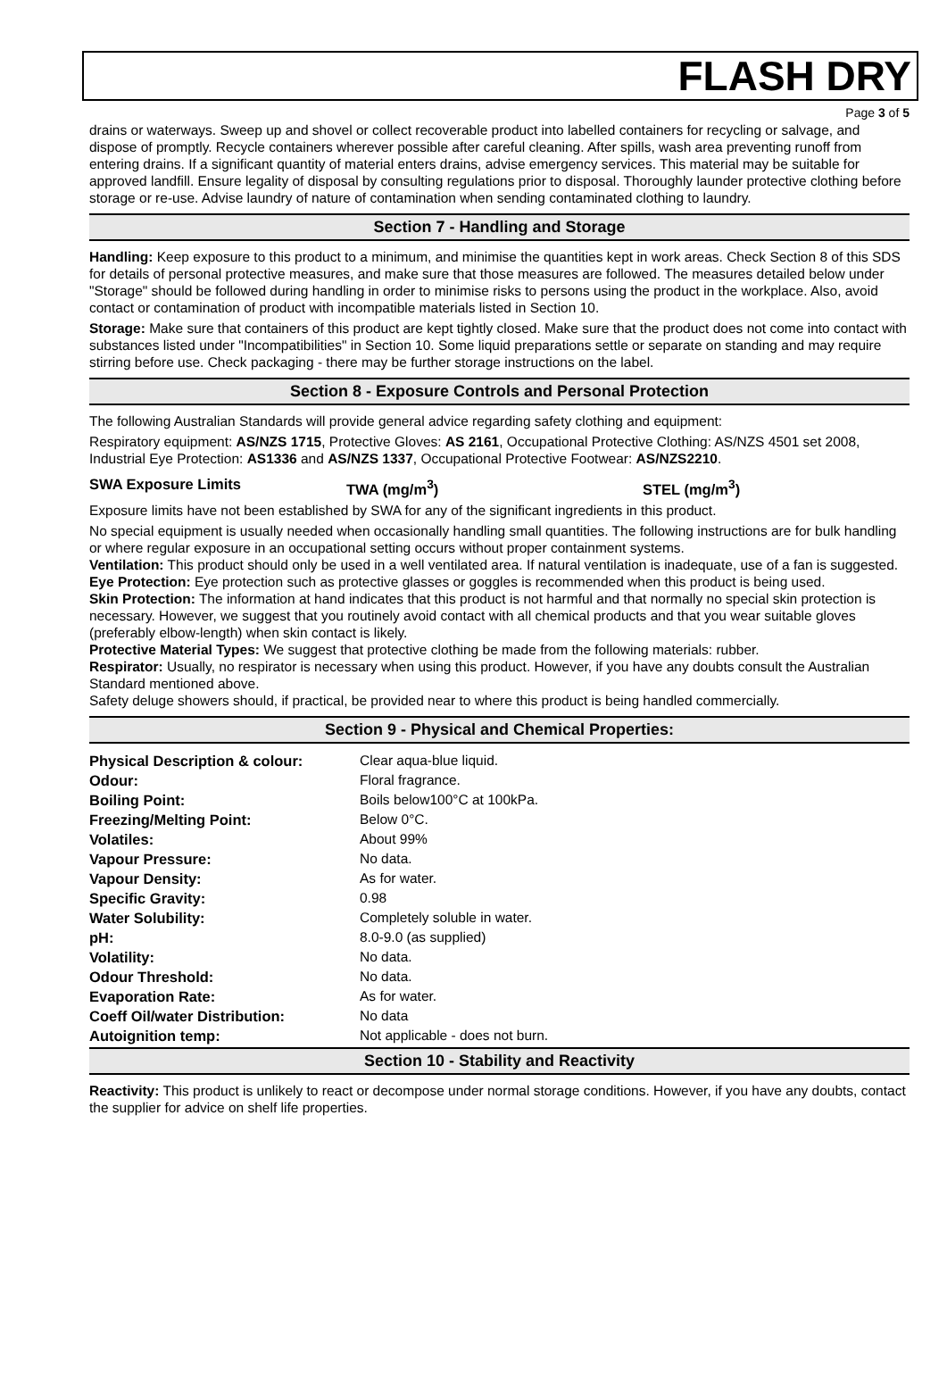FLASH DRY
Page 3 of 5
drains or waterways. Sweep up and shovel or collect recoverable product into labelled containers for recycling or salvage, and dispose of promptly. Recycle containers wherever possible after careful cleaning. After spills, wash area preventing runoff from entering drains. If a significant quantity of material enters drains, advise emergency services. This material may be suitable for approved landfill. Ensure legality of disposal by consulting regulations prior to disposal. Thoroughly launder protective clothing before storage or re-use. Advise laundry of nature of contamination when sending contaminated clothing to laundry.
Section 7 - Handling and Storage
Handling: Keep exposure to this product to a minimum, and minimise the quantities kept in work areas. Check Section 8 of this SDS for details of personal protective measures, and make sure that those measures are followed. The measures detailed below under "Storage" should be followed during handling in order to minimise risks to persons using the product in the workplace. Also, avoid contact or contamination of product with incompatible materials listed in Section 10.
Storage: Make sure that containers of this product are kept tightly closed. Make sure that the product does not come into contact with substances listed under "Incompatibilities" in Section 10. Some liquid preparations settle or separate on standing and may require stirring before use. Check packaging - there may be further storage instructions on the label.
Section 8 - Exposure Controls and Personal Protection
The following Australian Standards will provide general advice regarding safety clothing and equipment:
Respiratory equipment: AS/NZS 1715, Protective Gloves: AS 2161, Occupational Protective Clothing: AS/NZS 4501 set 2008, Industrial Eye Protection: AS1336 and AS/NZS 1337, Occupational Protective Footwear: AS/NZS2210.
SWA Exposure Limits TWA (mg/m<sup>3</sup>) STEL (mg/m<sup>3</sup>)
Exposure limits have not been established by SWA for any of the significant ingredients in this product.
No special equipment is usually needed when occasionally handling small quantities. The following instructions are for bulk handling or where regular exposure in an occupational setting occurs without proper containment systems.
Ventilation: This product should only be used in a well ventilated area. If natural ventilation is inadequate, use of a fan is suggested.
Eye Protection: Eye protection such as protective glasses or goggles is recommended when this product is being used.
Skin Protection: The information at hand indicates that this product is not harmful and that normally no special skin protection is necessary. However, we suggest that you routinely avoid contact with all chemical products and that you wear suitable gloves (preferably elbow-length) when skin contact is likely.
Protective Material Types: We suggest that protective clothing be made from the following materials: rubber.
Respirator: Usually, no respirator is necessary when using this product. However, if you have any doubts consult the Australian Standard mentioned above.
Safety deluge showers should, if practical, be provided near to where this product is being handled commercially.
Section 9 - Physical and Chemical Properties:
| Physical Description & colour: | Clear aqua-blue liquid. |
| Odour: | Floral fragrance. |
| Boiling Point: | Boils below100°C at 100kPa. |
| Freezing/Melting Point: | Below 0°C. |
| Volatiles: | About 99% |
| Vapour Pressure: | No data. |
| Vapour Density: | As for water. |
| Specific Gravity: | 0.98 |
| Water Solubility: | Completely soluble in water. |
| pH: | 8.0-9.0 (as supplied) |
| Volatility: | No data. |
| Odour Threshold: | No data. |
| Evaporation Rate: | As for water. |
| Coeff Oil/water Distribution: | No data |
| Autoignition temp: | Not applicable - does not burn. |
Section 10 - Stability and Reactivity
Reactivity: This product is unlikely to react or decompose under normal storage conditions. However, if you have any doubts, contact the supplier for advice on shelf life properties.